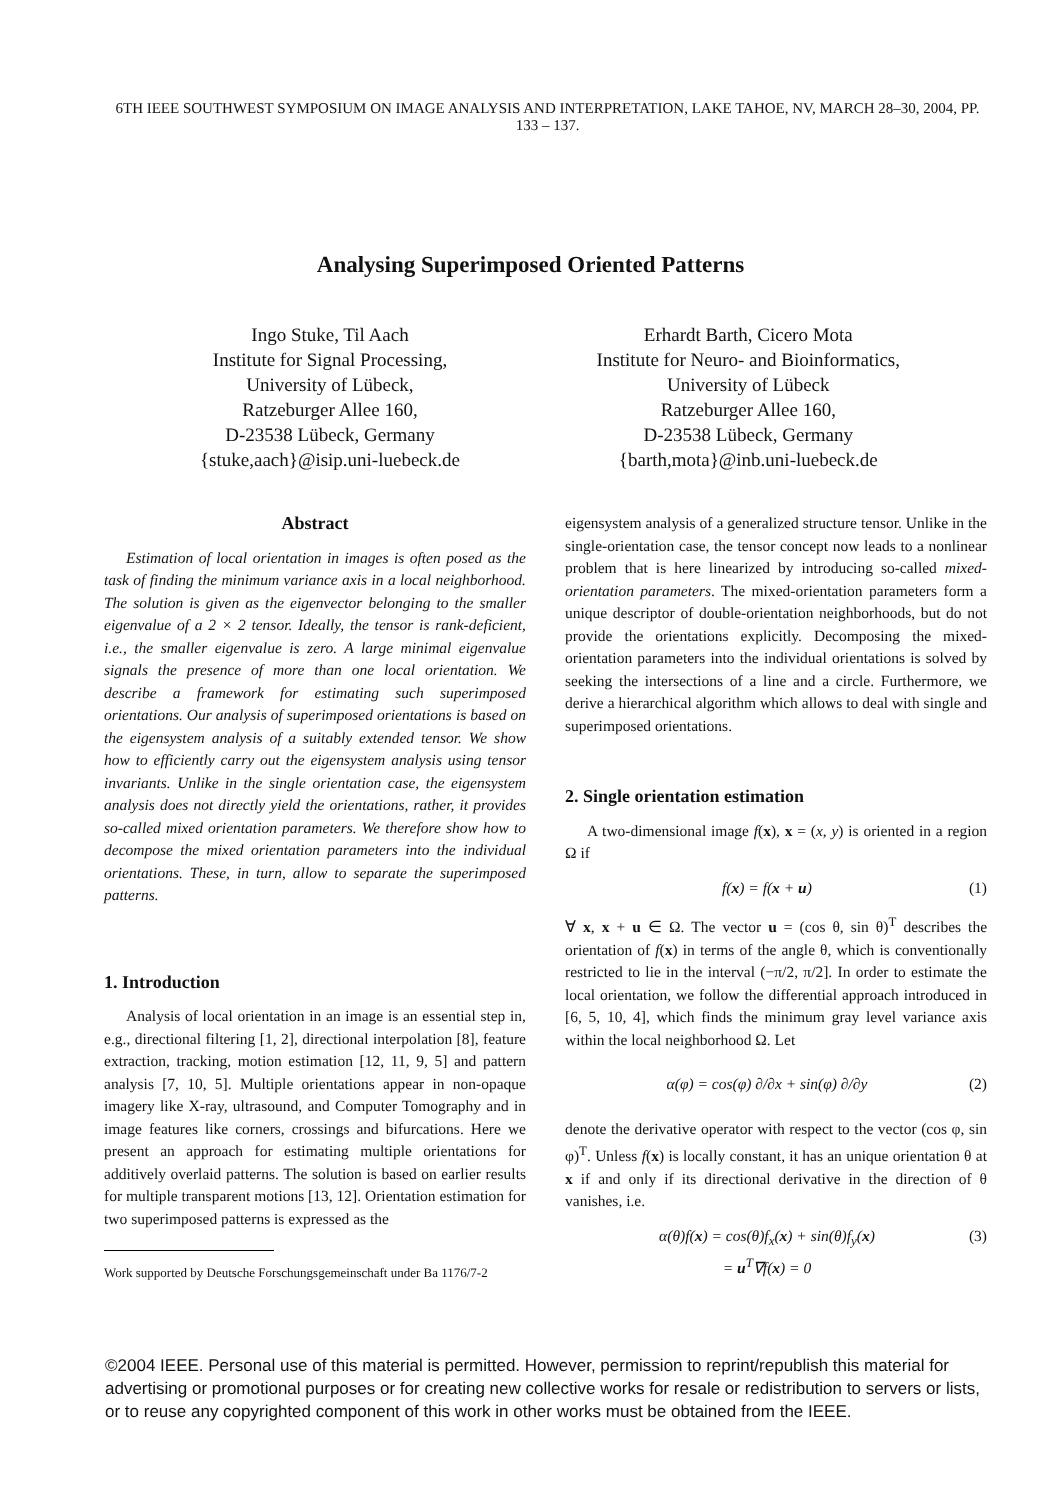6TH IEEE SOUTHWEST SYMPOSIUM ON IMAGE ANALYSIS AND INTERPRETATION, LAKE TAHOE, NV, MARCH 28–30, 2004, PP. 133 – 137.
Analysing Superimposed Oriented Patterns
Ingo Stuke, Til Aach
Institute for Signal Processing,
University of Lübeck,
Ratzeburger Allee 160,
D-23538 Lübeck, Germany
{stuke,aach}@isip.uni-luebeck.de
Erhardt Barth, Cicero Mota
Institute for Neuro- and Bioinformatics,
University of Lübeck
Ratzeburger Allee 160,
D-23538 Lübeck, Germany
{barth,mota}@inb.uni-luebeck.de
Abstract
Estimation of local orientation in images is often posed as the task of finding the minimum variance axis in a local neighborhood. The solution is given as the eigenvector belonging to the smaller eigenvalue of a 2 × 2 tensor. Ideally, the tensor is rank-deficient, i.e., the smaller eigenvalue is zero. A large minimal eigenvalue signals the presence of more than one local orientation. We describe a framework for estimating such superimposed orientations. Our analysis of superimposed orientations is based on the eigensystem analysis of a suitably extended tensor. We show how to efficiently carry out the eigensystem analysis using tensor invariants. Unlike in the single orientation case, the eigensystem analysis does not directly yield the orientations, rather, it provides so-called mixed orientation parameters. We therefore show how to decompose the mixed orientation parameters into the individual orientations. These, in turn, allow to separate the superimposed patterns.
1. Introduction
Analysis of local orientation in an image is an essential step in, e.g., directional filtering [1, 2], directional interpolation [8], feature extraction, tracking, motion estimation [12, 11, 9, 5] and pattern analysis [7, 10, 5]. Multiple orientations appear in non-opaque imagery like X-ray, ultrasound, and Computer Tomography and in image features like corners, crossings and bifurcations. Here we present an approach for estimating multiple orientations for additively overlaid patterns. The solution is based on earlier results for multiple transparent motions [13, 12]. Orientation estimation for two superimposed patterns is expressed as the
Work supported by Deutsche Forschungsgemeinschaft under Ba 1176/7-2
eigensystem analysis of a generalized structure tensor. Unlike in the single-orientation case, the tensor concept now leads to a nonlinear problem that is here linearized by introducing so-called mixed-orientation parameters. The mixed-orientation parameters form a unique descriptor of double-orientation neighborhoods, but do not provide the orientations explicitly. Decomposing the mixed-orientation parameters into the individual orientations is solved by seeking the intersections of a line and a circle. Furthermore, we derive a hierarchical algorithm which allows to deal with single and superimposed orientations.
2. Single orientation estimation
A two-dimensional image f(x), x = (x, y) is oriented in a region Ω if
f(x) = f(x + u) (1)
∀ x, x + u ∈ Ω. The vector u = (cos θ, sin θ)<sup>T</sup> describes the orientation of f(x) in terms of the angle θ, which is conventionally restricted to lie in the interval (−π/2, π/2]. In order to estimate the local orientation, we follow the differential approach introduced in [6, 5, 10, 4], which finds the minimum gray level variance axis within the local neighborhood Ω. Let
α(φ) = cos(φ) ∂/∂x + sin(φ) ∂/∂y (2)
denote the derivative operator with respect to the vector (cos φ, sin φ)<sup>T</sup>. Unless f(x) is locally constant, it has an unique orientation θ at x if and only if its directional derivative in the direction of θ vanishes, i.e.
α(θ)f(x) = cos(θ)f<sub>x</sub>(x) + sin(θ)f<sub>y</sub>(x)
= u<sup>T</sup>∇f(x) = 0 (3)
©2004 IEEE. Personal use of this material is permitted. However, permission to reprint/republish this material for advertising or promotional purposes or for creating new collective works for resale or redistribution to servers or lists, or to reuse any copyrighted component of this work in other works must be obtained from the IEEE.